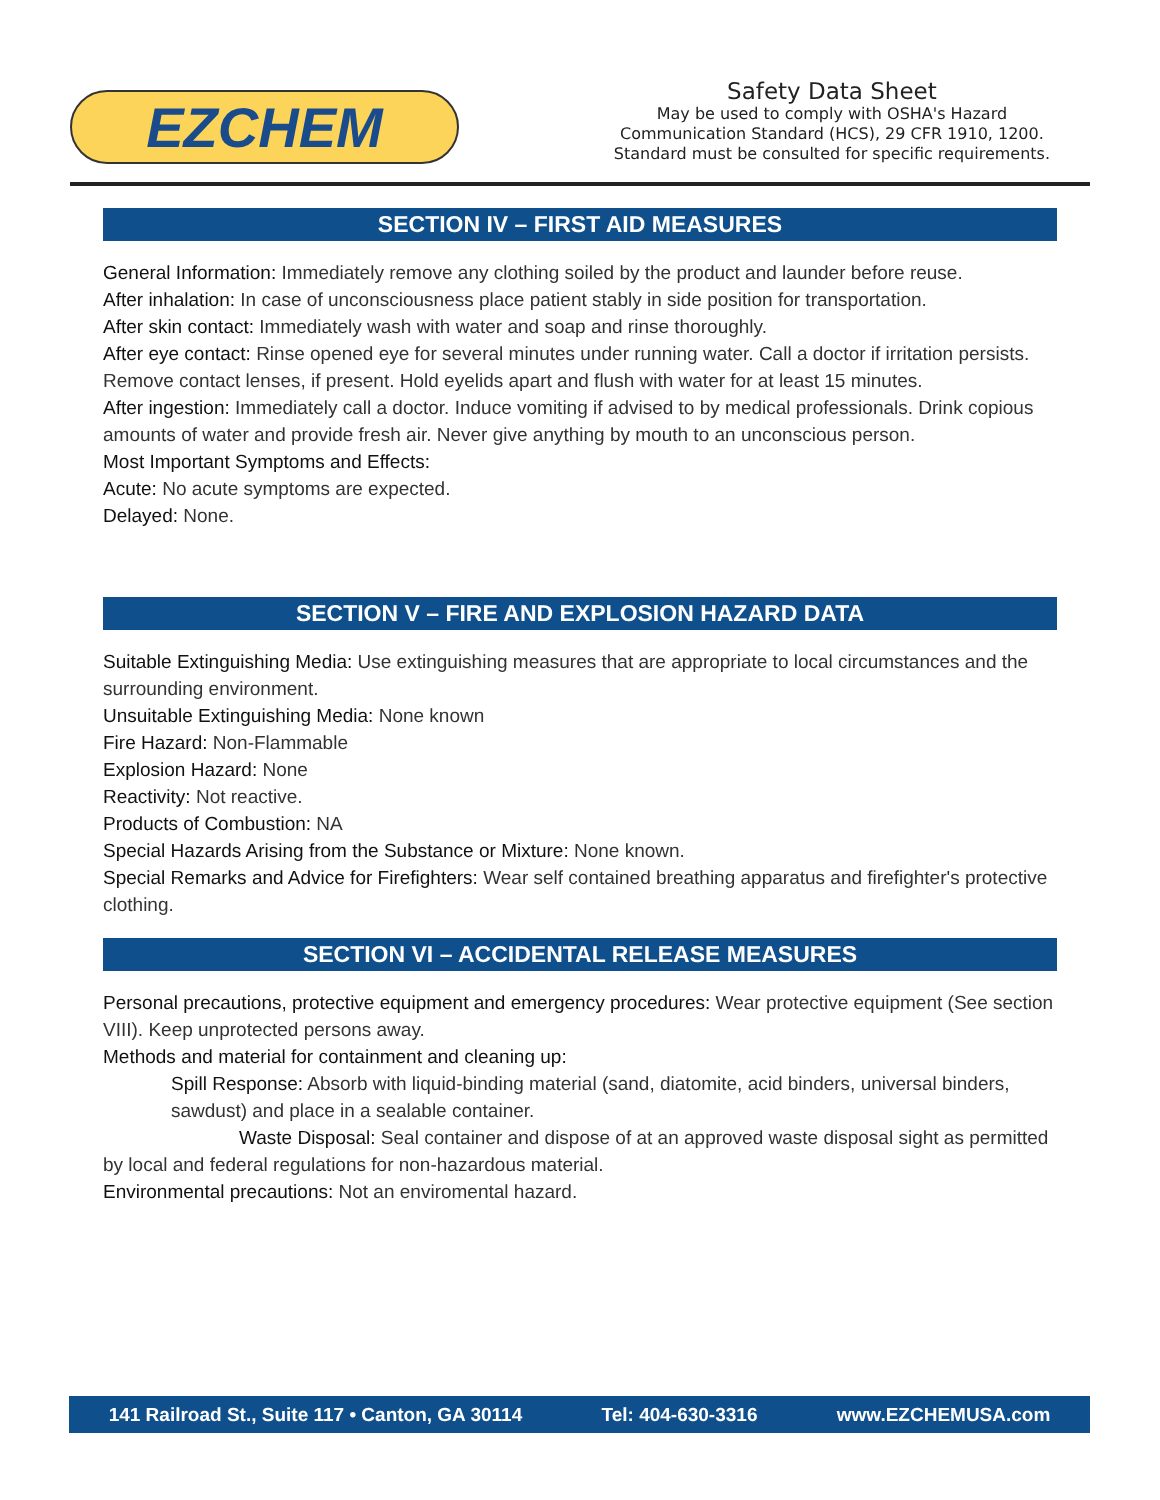EZCHEM
Safety Data Sheet
May be used to comply with OSHA's Hazard
Communication Standard (HCS), 29 CFR 1910, 1200.
Standard must be consulted for specific requirements.
SECTION IV – FIRST AID MEASURES
General Information: Immediately remove any clothing soiled by the product and launder before reuse.
After inhalation: In case of unconsciousness place patient stably in side position for transportation.
After skin contact: Immediately wash with water and soap and rinse thoroughly.
After eye contact: Rinse opened eye for several minutes under running water. Call a doctor if irritation persists. Remove contact lenses, if present. Hold eyelids apart and flush with water for at least 15 minutes.
After ingestion: Immediately call a doctor. Induce vomiting if advised to by medical professionals. Drink copious amounts of water and provide fresh air. Never give anything by mouth to an unconscious person.
Most Important Symptoms and Effects:
Acute: No acute symptoms are expected.
Delayed: None.
SECTION V – FIRE AND EXPLOSION HAZARD DATA
Suitable Extinguishing Media: Use extinguishing measures that are appropriate to local circumstances and the surrounding environment.
Unsuitable Extinguishing Media: None known
Fire Hazard: Non-Flammable
Explosion Hazard: None
Reactivity: Not reactive.
Products of Combustion: NA
Special Hazards Arising from the Substance or Mixture: None known.
Special Remarks and Advice for Firefighters: Wear self contained breathing apparatus and firefighter's protective clothing.
SECTION VI – ACCIDENTAL RELEASE MEASURES
Personal precautions, protective equipment and emergency procedures: Wear protective equipment (See section VIII). Keep unprotected persons away.
Methods and material for containment and cleaning up:
Spill Response: Absorb with liquid-binding material (sand, diatomite, acid binders, universal binders, sawdust) and place in a sealable container.
Waste Disposal: Seal container and dispose of at an approved waste disposal sight as permitted by local and federal regulations for non-hazardous material.
Environmental precautions: Not an enviromental hazard.
141 Railroad St., Suite 117 • Canton, GA 30114 Tel: 404-630-3316 www.EZCHEMUSA.com